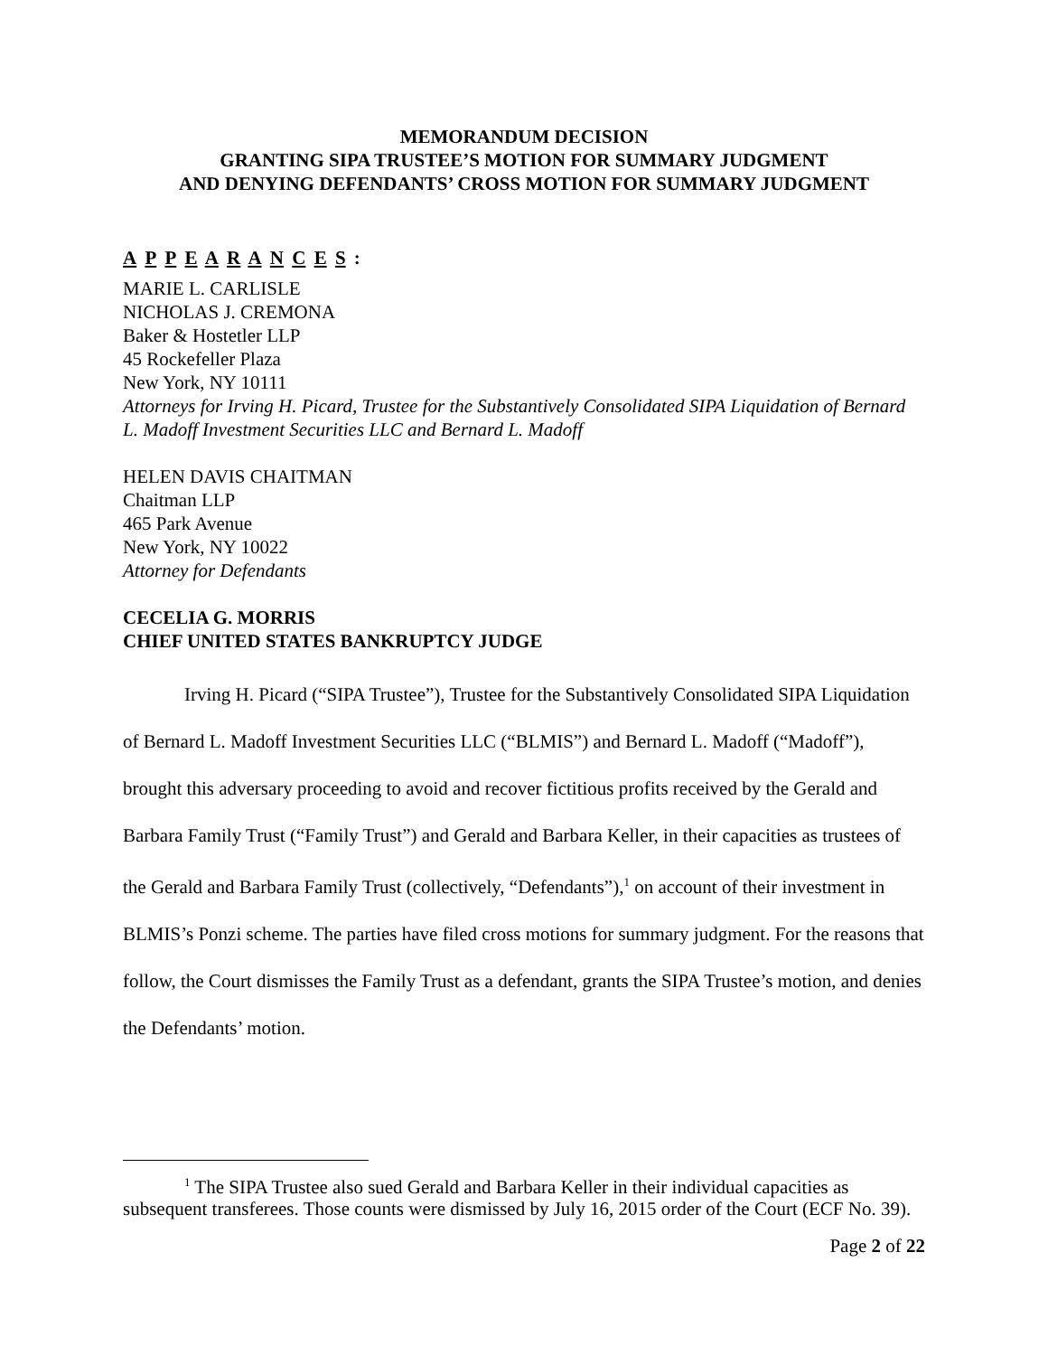MEMORANDUM DECISION
GRANTING SIPA TRUSTEE’S MOTION FOR SUMMARY JUDGMENT
AND DENYING DEFENDANTS’ CROSS MOTION FOR SUMMARY JUDGMENT
A P P E A R A N C E S :
MARIE L. CARLISLE
NICHOLAS J. CREMONA
Baker & Hostetler LLP
45 Rockefeller Plaza
New York, NY 10111
Attorneys for Irving H. Picard, Trustee for the Substantively Consolidated SIPA Liquidation of Bernard L. Madoff Investment Securities LLC and Bernard L. Madoff
HELEN DAVIS CHAITMAN
Chaitman LLP
465 Park Avenue
New York, NY 10022
Attorney for Defendants
CECELIA G. MORRIS
CHIEF UNITED STATES BANKRUPTCY JUDGE
Irving H. Picard (“SIPA Trustee”), Trustee for the Substantively Consolidated SIPA Liquidation of Bernard L. Madoff Investment Securities LLC (“BLMIS”) and Bernard L. Madoff (“Madoff”), brought this adversary proceeding to avoid and recover fictitious profits received by the Gerald and Barbara Family Trust (“Family Trust”) and Gerald and Barbara Keller, in their capacities as trustees of the Gerald and Barbara Family Trust (collectively, “Defendants”),<sup>1</sup> on account of their investment in BLMIS’s Ponzi scheme. The parties have filed cross motions for summary judgment. For the reasons that follow, the Court dismisses the Family Trust as a defendant, grants the SIPA Trustee’s motion, and denies the Defendants’ motion.
<sup>1</sup> The SIPA Trustee also sued Gerald and Barbara Keller in their individual capacities as subsequent transferees. Those counts were dismissed by July 16, 2015 order of the Court (ECF No. 39).
Page 2 of 22